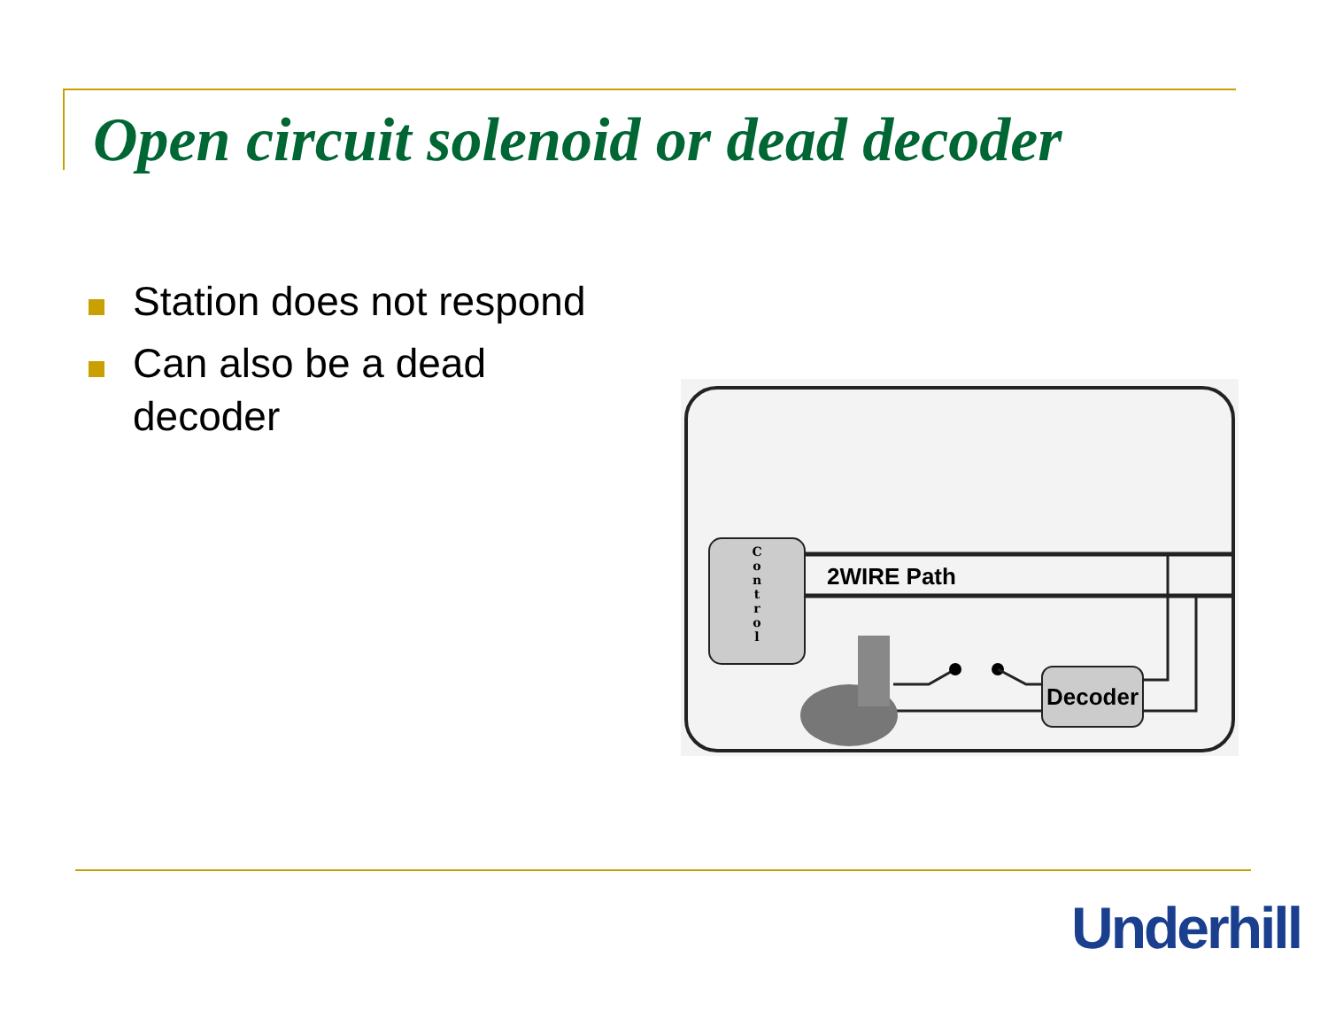Open circuit solenoid or dead decoder
Station does not respond
Can also be a dead decoder
C o n t r o l
2WIRE Path
Decoder
Underhill